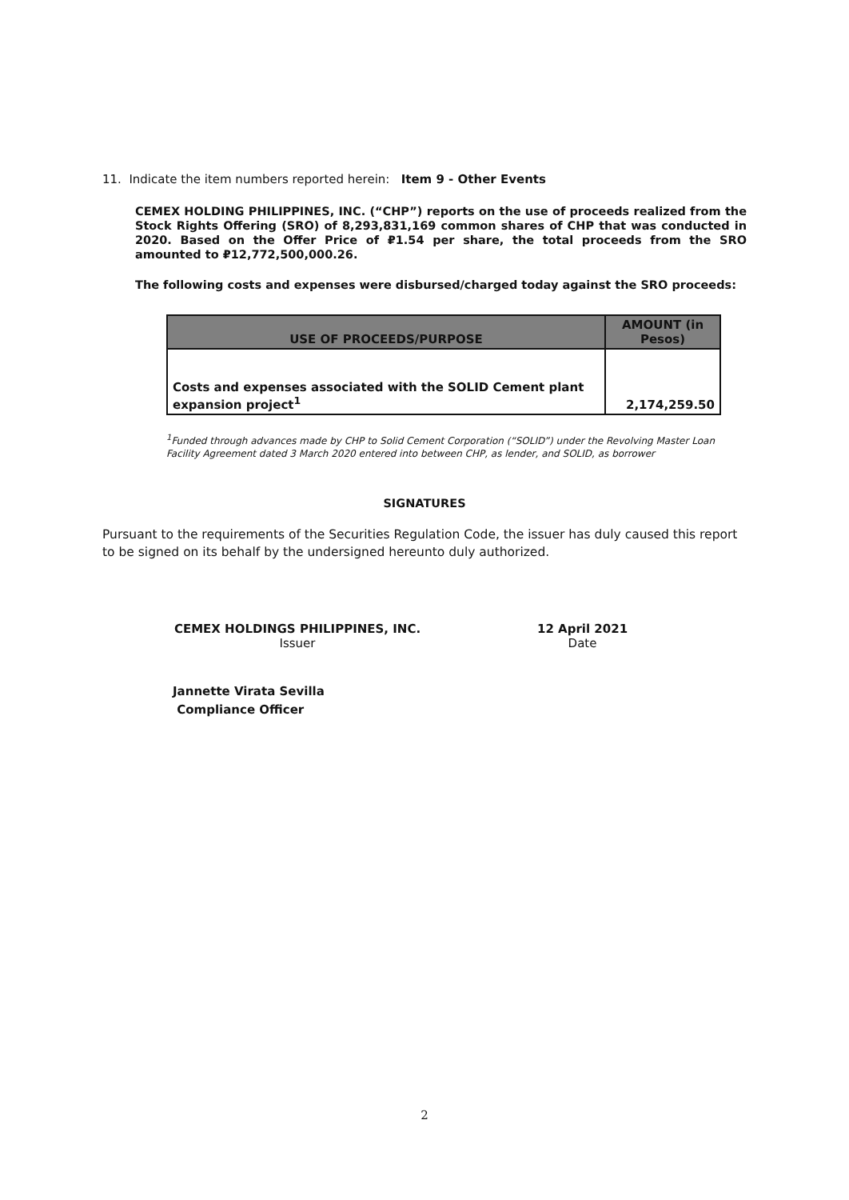11. Indicate the item numbers reported herein: Item 9 - Other Events
CEMEX HOLDING PHILIPPINES, INC. (“CHP”) reports on the use of proceeds realized from the Stock Rights Offering (SRO) of 8,293,831,169 common shares of CHP that was conducted in 2020. Based on the Offer Price of ₽1.54 per share, the total proceeds from the SRO amounted to ₽12,772,500,000.26.
The following costs and expenses were disbursed/charged today against the SRO proceeds:
| USE OF PROCEEDS/PURPOSE | AMOUNT (in Pesos) |
| --- | --- |
| Costs and expenses associated with the SOLID Cement plant expansion project<sup>1</sup> | 2,174,259.50 |
<sup>1</sup> Funded through advances made by CHP to Solid Cement Corporation (“SOLID”) under the Revolving Master Loan Facility Agreement dated 3 March 2020 entered into between CHP, as lender, and SOLID, as borrower
SIGNATURES
Pursuant to the requirements of the Securities Regulation Code, the issuer has duly caused this report to be signed on its behalf by the undersigned hereunto duly authorized.
CEMEX HOLDINGS PHILIPPINES, INC.
Issuer
12 April 2021
Date
Jannette Virata Sevilla
Compliance Officer
2